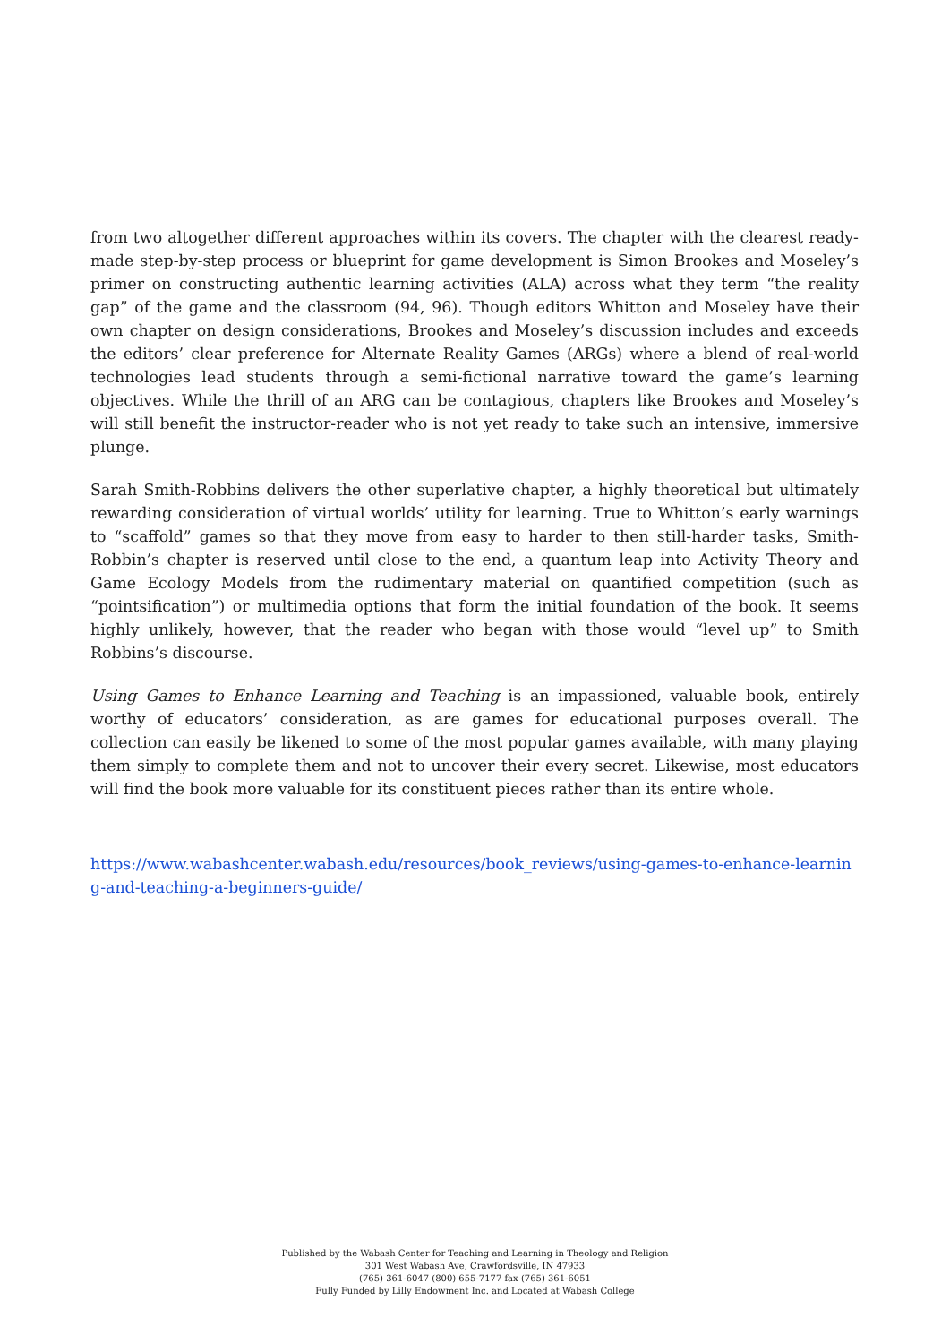from two altogether different approaches within its covers. The chapter with the clearest ready-made step-by-step process or blueprint for game development is Simon Brookes and Moseley’s primer on constructing authentic learning activities (ALA) across what they term “the reality gap” of the game and the classroom (94, 96). Though editors Whitton and Moseley have their own chapter on design considerations, Brookes and Moseley’s discussion includes and exceeds the editors’ clear preference for Alternate Reality Games (ARGs) where a blend of real-world technologies lead students through a semi-fictional narrative toward the game’s learning objectives. While the thrill of an ARG can be contagious, chapters like Brookes and Moseley’s will still benefit the instructor-reader who is not yet ready to take such an intensive, immersive plunge.
Sarah Smith-Robbins delivers the other superlative chapter, a highly theoretical but ultimately rewarding consideration of virtual worlds’ utility for learning. True to Whitton’s early warnings to “scaffold” games so that they move from easy to harder to then still-harder tasks, Smith-Robbin’s chapter is reserved until close to the end, a quantum leap into Activity Theory and Game Ecology Models from the rudimentary material on quantified competition (such as “pointsification”) or multimedia options that form the initial foundation of the book. It seems highly unlikely, however, that the reader who began with those would “level up” to Smith Robbins’s discourse.
Using Games to Enhance Learning and Teaching is an impassioned, valuable book, entirely worthy of educators’ consideration, as are games for educational purposes overall. The collection can easily be likened to some of the most popular games available, with many playing them simply to complete them and not to uncover their every secret. Likewise, most educators will find the book more valuable for its constituent pieces rather than its entire whole.
https://www.wabashcenter.wabash.edu/resources/book_reviews/using-games-to-enhance-learning-and-teaching-a-beginners-guide/
Published by the Wabash Center for Teaching and Learning in Theology and Religion
301 West Wabash Ave, Crawfordsville, IN 47933
(765) 361-6047 (800) 655-7177 fax (765) 361-6051
Fully Funded by Lilly Endowment Inc. and Located at Wabash College